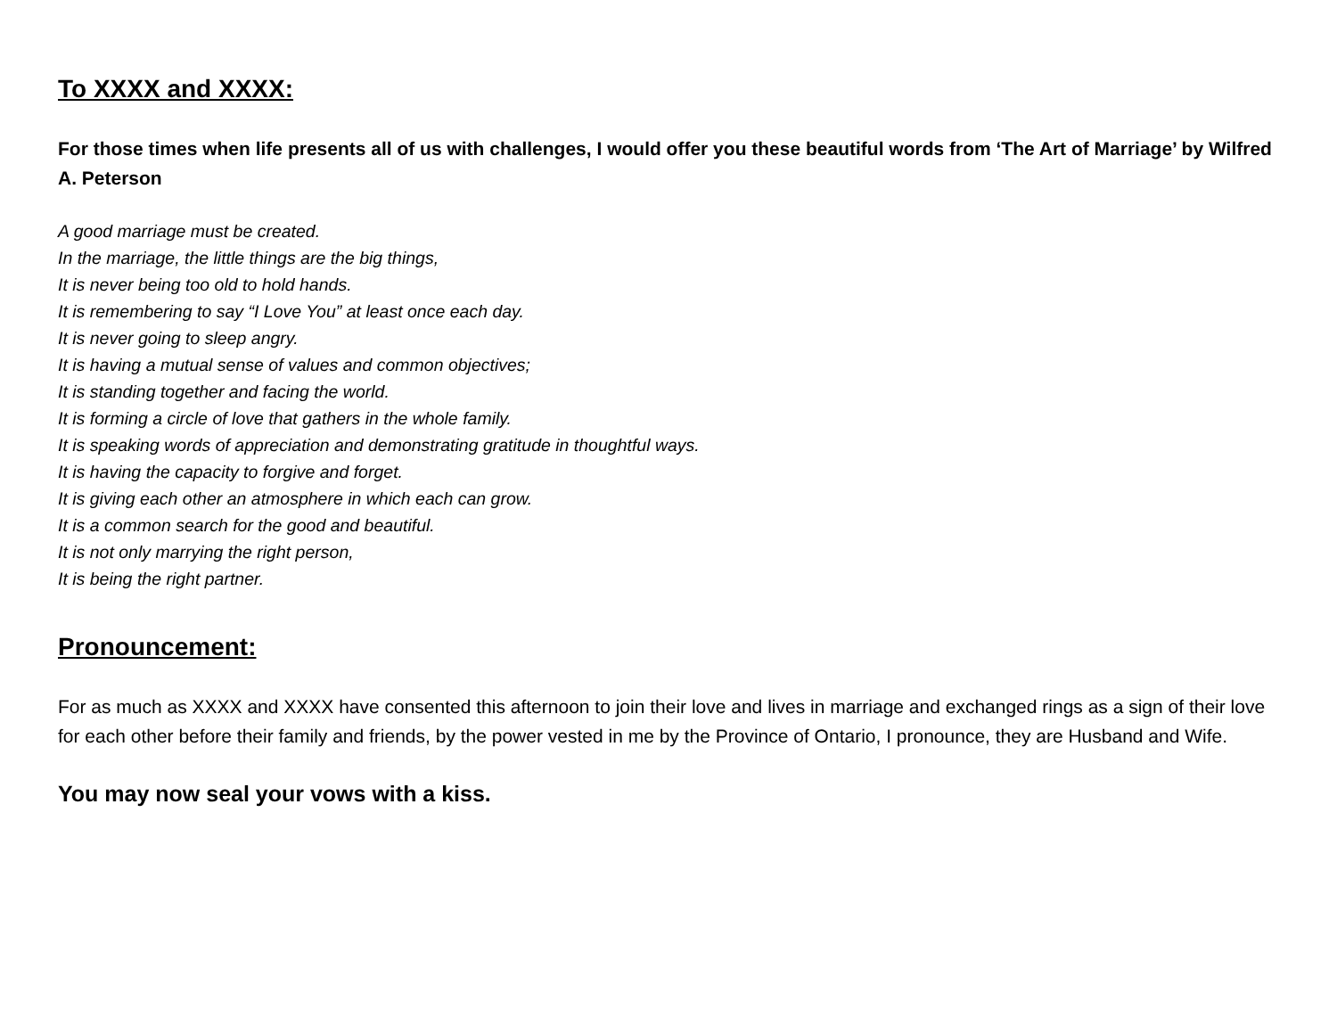To XXXX and XXXX:
For those times when life presents all of us with challenges, I would offer you these beautiful words from ‘The Art of Marriage’ by Wilfred A. Peterson
A good marriage must be created.
In the marriage, the little things are the big things,
It is never being too old to hold hands.
It is remembering to say “I Love You” at least once each day.
It is never going to sleep angry.
It is having a mutual sense of values and common objectives;
It is standing together and facing the world.
It is forming a circle of love that gathers in the whole family.
It is speaking words of appreciation and demonstrating gratitude in thoughtful ways.
It is having the capacity to forgive and forget.
It is giving each other an atmosphere in which each can grow.
It is a common search for the good and beautiful.
It is not only marrying the right person,
It is being the right partner.
Pronouncement:
For as much as XXXX and XXXX have consented this afternoon to join their love and lives in marriage and exchanged rings as a sign of their love for each other before their family and friends, by the power vested in me by the Province of Ontario, I pronounce, they are Husband and Wife.
You may now seal your vows with a kiss.